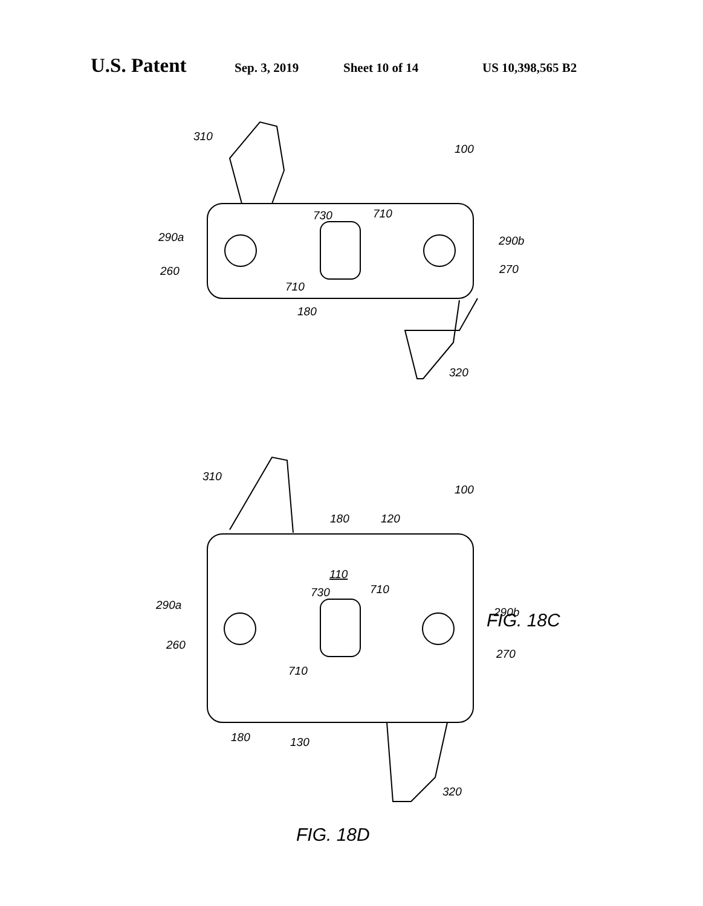U.S. Patent Sep. 3, 2019 Sheet 10 of 14 US 10,398,565 B2
FIG. 18C
310
100
290a
260
730
710
710
290b
270
180
320
310
100
180
120
110
290a
260
730
710
710
290b
270
180
130
320
FIG. 18D